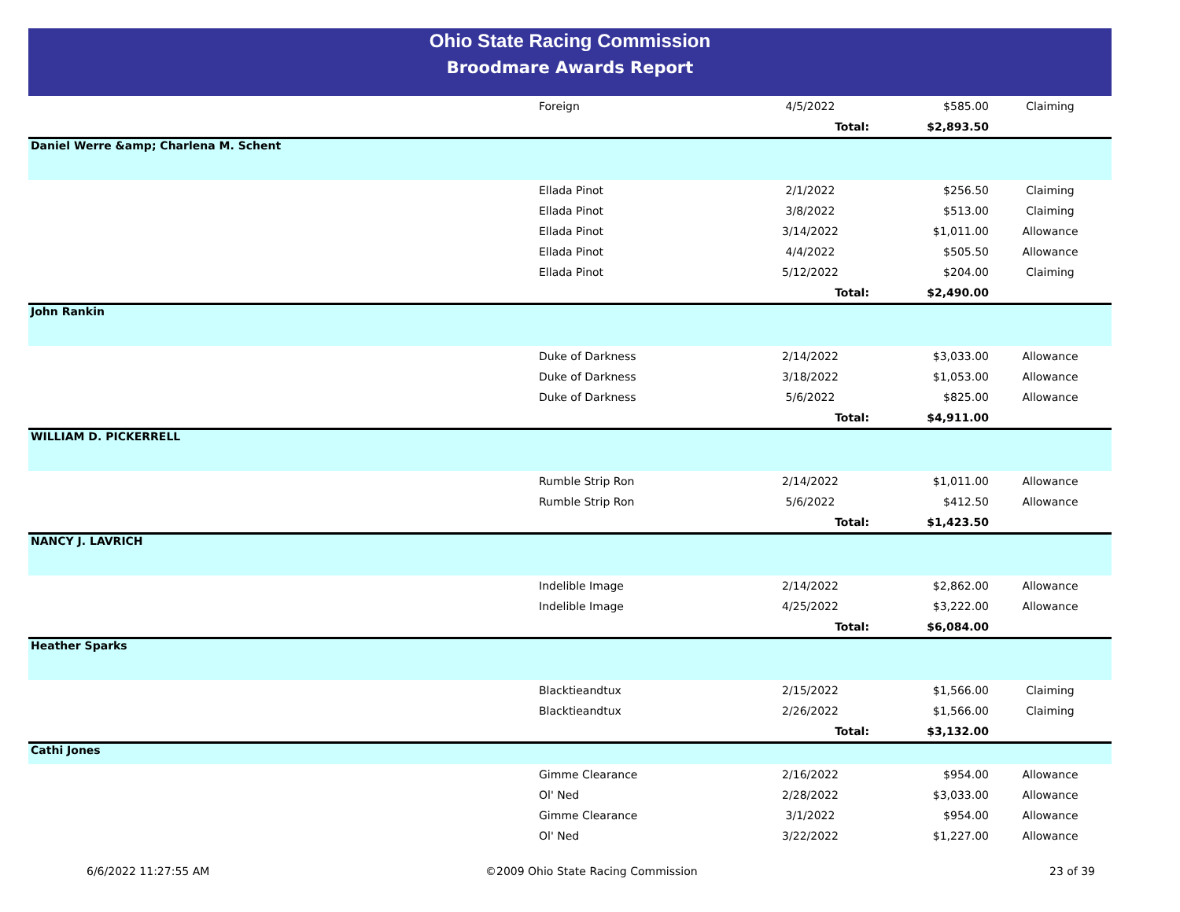Ohio State Racing Commission
Broodmare Awards Report
| | Foreign | 4/5/2022 | $585.00 | Claiming |
| | | Total: | $2,893.50 | |
| Daniel Werre &amp; Charlena M. Schent | | | | |
| | Ellada Pinot | 2/1/2022 | $256.50 | Claiming |
| | Ellada Pinot | 3/8/2022 | $513.00 | Claiming |
| | Ellada Pinot | 3/14/2022 | $1,011.00 | Allowance |
| | Ellada Pinot | 4/4/2022 | $505.50 | Allowance |
| | Ellada Pinot | 5/12/2022 | $204.00 | Claiming |
| | | Total: | $2,490.00 | |
| John Rankin | | | | |
| | Duke of Darkness | 2/14/2022 | $3,033.00 | Allowance |
| | Duke of Darkness | 3/18/2022 | $1,053.00 | Allowance |
| | Duke of Darkness | 5/6/2022 | $825.00 | Allowance |
| | | Total: | $4,911.00 | |
| WILLIAM D. PICKERRELL | | | | |
| | Rumble Strip Ron | 2/14/2022 | $1,011.00 | Allowance |
| | Rumble Strip Ron | 5/6/2022 | $412.50 | Allowance |
| | | Total: | $1,423.50 | |
| NANCY J. LAVRICH | | | | |
| | Indelible Image | 2/14/2022 | $2,862.00 | Allowance |
| | Indelible Image | 4/25/2022 | $3,222.00 | Allowance |
| | | Total: | $6,084.00 | |
| Heather Sparks | | | | |
| | Blacktieandtux | 2/15/2022 | $1,566.00 | Claiming |
| | Blacktieandtux | 2/26/2022 | $1,566.00 | Claiming |
| | | Total: | $3,132.00 | |
| Cathi Jones | | | | |
| | Gimme Clearance | 2/16/2022 | $954.00 | Allowance |
| | Ol' Ned | 2/28/2022 | $3,033.00 | Allowance |
| | Gimme Clearance | 3/1/2022 | $954.00 | Allowance |
| | Ol' Ned | 3/22/2022 | $1,227.00 | Allowance |
6/6/2022 11:27:55 AM
©2009 Ohio State Racing Commission
23 of 39